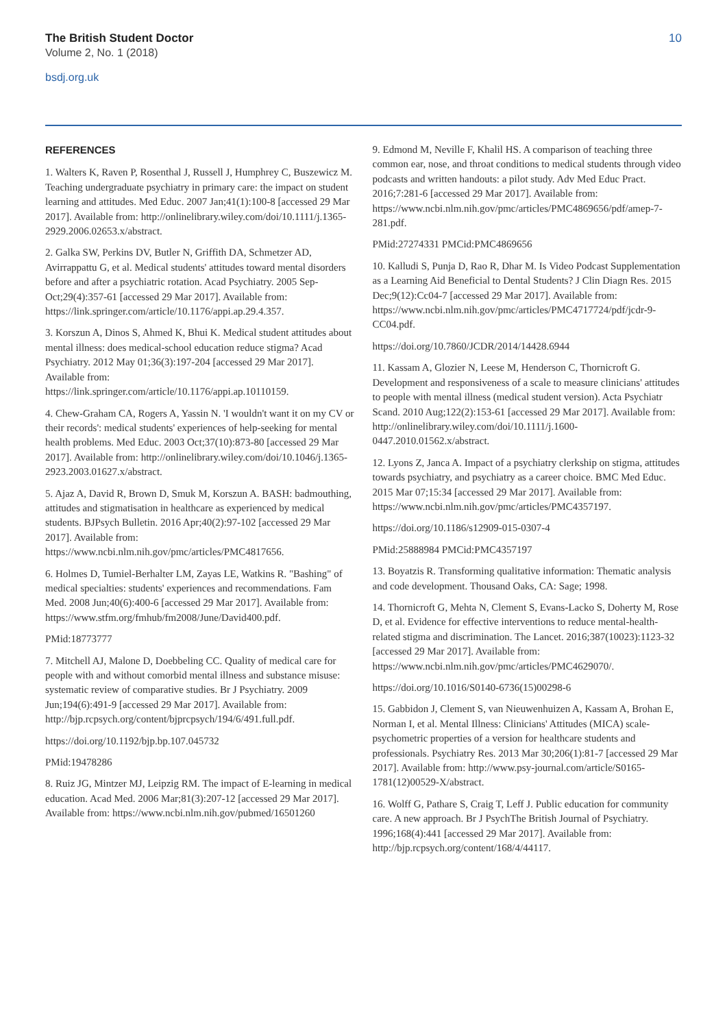The British Student Doctor
Volume 2, No. 1 (2018)
bsdj.org.uk
10
REFERENCES
1. Walters K, Raven P, Rosenthal J, Russell J, Humphrey C, Buszewicz M. Teaching undergraduate psychiatry in primary care: the impact on student learning and attitudes. Med Educ. 2007 Jan;41(1):100-8 [accessed 29 Mar 2017]. Available from: http://onlinelibrary.wiley.com/doi/10.1111/j.1365-2929.2006.02653.x/abstract.
2. Galka SW, Perkins DV, Butler N, Griffith DA, Schmetzer AD, Avirrappattu G, et al. Medical students' attitudes toward mental disorders before and after a psychiatric rotation. Acad Psychiatry. 2005 Sep-Oct;29(4):357-61 [accessed 29 Mar 2017]. Available from: https://link.springer.com/article/10.1176/appi.ap.29.4.357.
3. Korszun A, Dinos S, Ahmed K, Bhui K. Medical student attitudes about mental illness: does medical-school education reduce stigma? Acad Psychiatry. 2012 May 01;36(3):197-204 [accessed 29 Mar 2017]. Available from: https://link.springer.com/article/10.1176/appi.ap.10110159.
4. Chew-Graham CA, Rogers A, Yassin N. 'I wouldn't want it on my CV or their records': medical students' experiences of help-seeking for mental health problems. Med Educ. 2003 Oct;37(10):873-80 [accessed 29 Mar 2017]. Available from: http://onlinelibrary.wiley.com/doi/10.1046/j.1365-2923.2003.01627.x/abstract.
5. Ajaz A, David R, Brown D, Smuk M, Korszun A. BASH: badmouthing, attitudes and stigmatisation in healthcare as experienced by medical students. BJPsych Bulletin. 2016 Apr;40(2):97-102 [accessed 29 Mar 2017]. Available from: https://www.ncbi.nlm.nih.gov/pmc/articles/PMC4817656.
6. Holmes D, Tumiel-Berhalter LM, Zayas LE, Watkins R. "Bashing" of medical specialties: students' experiences and recommendations. Fam Med. 2008 Jun;40(6):400-6 [accessed 29 Mar 2017]. Available from: https://www.stfm.org/fmhub/fm2008/June/David400.pdf.
PMid:18773777
7. Mitchell AJ, Malone D, Doebbeling CC. Quality of medical care for people with and without comorbid mental illness and substance misuse: systematic review of comparative studies. Br J Psychiatry. 2009 Jun;194(6):491-9 [accessed 29 Mar 2017]. Available from: http://bjp.rcpsych.org/content/bjprcpsych/194/6/491.full.pdf.
https://doi.org/10.1192/bjp.bp.107.045732
PMid:19478286
8. Ruiz JG, Mintzer MJ, Leipzig RM. The impact of E-learning in medical education. Acad Med. 2006 Mar;81(3):207-12 [accessed 29 Mar 2017]. Available from: https://www.ncbi.nlm.nih.gov/pubmed/16501260
9. Edmond M, Neville F, Khalil HS. A comparison of teaching three common ear, nose, and throat conditions to medical students through video podcasts and written handouts: a pilot study. Adv Med Educ Pract. 2016;7:281-6 [accessed 29 Mar 2017]. Available from: https://www.ncbi.nlm.nih.gov/pmc/articles/PMC4869656/pdf/amep-7-281.pdf.
PMid:27274331 PMCid:PMC4869656
10. Kalludi S, Punja D, Rao R, Dhar M. Is Video Podcast Supplementation as a Learning Aid Beneficial to Dental Students? J Clin Diagn Res. 2015 Dec;9(12):Cc04-7 [accessed 29 Mar 2017]. Available from: https://www.ncbi.nlm.nih.gov/pmc/articles/PMC4717724/pdf/jcdr-9-CC04.pdf.
https://doi.org/10.7860/JCDR/2014/14428.6944
11. Kassam A, Glozier N, Leese M, Henderson C, Thornicroft G. Development and responsiveness of a scale to measure clinicians' attitudes to people with mental illness (medical student version). Acta Psychiatr Scand. 2010 Aug;122(2):153-61 [accessed 29 Mar 2017]. Available from: http://onlinelibrary.wiley.com/doi/10.1111/j.1600-0447.2010.01562.x/abstract.
12. Lyons Z, Janca A. Impact of a psychiatry clerkship on stigma, attitudes towards psychiatry, and psychiatry as a career choice. BMC Med Educ. 2015 Mar 07;15:34 [accessed 29 Mar 2017]. Available from: https://www.ncbi.nlm.nih.gov/pmc/articles/PMC4357197.
https://doi.org/10.1186/s12909-015-0307-4
PMid:25888984 PMCid:PMC4357197
13. Boyatzis R. Transforming qualitative information: Thematic analysis and code development. Thousand Oaks, CA: Sage; 1998.
14. Thornicroft G, Mehta N, Clement S, Evans-Lacko S, Doherty M, Rose D, et al. Evidence for effective interventions to reduce mental-health-related stigma and discrimination. The Lancet. 2016;387(10023):1123-32 [accessed 29 Mar 2017]. Available from: https://www.ncbi.nlm.nih.gov/pmc/articles/PMC4629070/.
https://doi.org/10.1016/S0140-6736(15)00298-6
15. Gabbidon J, Clement S, van Nieuwenhuizen A, Kassam A, Brohan E, Norman I, et al. Mental Illness: Clinicians' Attitudes (MICA) scale-psychometric properties of a version for healthcare students and professionals. Psychiatry Res. 2013 Mar 30;206(1):81-7 [accessed 29 Mar 2017]. Available from: http://www.psy-journal.com/article/S0165-1781(12)00529-X/abstract.
16. Wolff G, Pathare S, Craig T, Leff J. Public education for community care. A new approach. Br J PsychThe British Journal of Psychiatry. 1996;168(4):441 [accessed 29 Mar 2017]. Available from: http://bjp.rcpsych.org/content/168/4/44117.